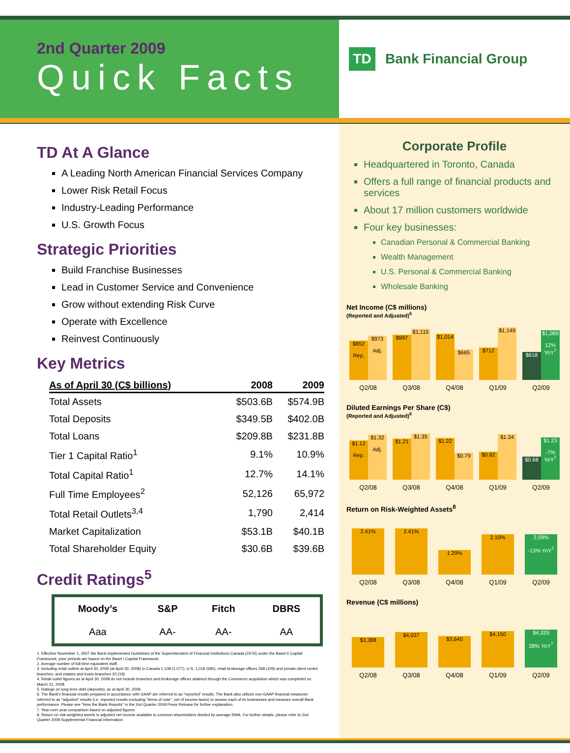2nd Quarter 2009
Quick Facts
TD
Bank Financial Group
TD At A Glance
A Leading North American Financial Services Company
Lower Risk Retail Focus
Industry-Leading Performance
U.S. Growth Focus
Strategic Priorities
Build Franchise Businesses
Lead in Customer Service and Convenience
Grow without extending Risk Curve
Operate with Excellence
Reinvest Continuously
Key Metrics
| As of April 30 (C$ billions) | 2008 | 2009 |
| --- | --- | --- |
| Total Assets | $503.6B | $574.9B |
| Total Deposits | $349.5B | $402.0B |
| Total Loans | $209.8B | $231.8B |
| Tier 1 Capital Ratio<sup>1</sup> | 9.1% | 10.9% |
| Total Capital Ratio<sup>1</sup> | 12.7% | 14.1% |
| Full Time Employees<sup>2</sup> | 52,126 | 65,972 |
| Total Retail Outlets<sup>3,4</sup> | 1,790 | 2,414 |
| Market Capitalization | $53.1B | $40.1B |
| Total Shareholder Equity | $30.6B | $39.6B |
Credit Ratings<sup>5</sup>
| Moody’s | S&P | Fitch | DBRS |
| --- | --- | --- | --- |
| Aaa | AA- | AA- | AA |
1. Effective November 1, 2007 the Bank implemented Guidelines of the Superintendent of Financial Institutions Canada (OFSI) under the Basel II Capital Framework; prior periods are based on the Basel I Capital Framework.
2. Average number of full-time equivalent staff.
3. Including retail outlets at April 30, 2009 (at April 30, 2008) in Canada 1,108 (1,077), U.S. 1,018 (585), retail brokerage offices 268 (109) and private client centre branches, and estates and trusts branches 20 (19).
4. Retail outlet figures as at April 30, 2008 do not include branches and brokerage offices attained through the Commerce acquisition which was completed on March 31, 2008.
5. Ratings on long term debt (deposits), as at April 30, 2009.
6. The Bank's financial results prepared in accordance with GAAP are referred to as "reported" results. The Bank also utilizes non-GAAP financial measures referred to as "adjusted" results (i.e. reported results excluding "items of note", net of income taxes) to assess each of its businesses and measure overall Bank performance. Please see "How the Bank Reports" in the 2nd Quarter 2009 Press Release for further explanation.
7. Year-over-year comparison based on adjusted figures.
8. Return on risk-weighted assets is adjusted net income available to common shareholders divided by average RWA. For further details, please refer to 2nd Quarter 2009 Supplemental Financial Information.
Corporate Profile
Headquartered in Toronto, Canada
Offers a full range of financial products and services
About 17 million customers worldwide
Four key businesses:
Canadian Personal & Commercial Banking
Wealth Management
U.S. Personal & Commercial Banking
Wholesale Banking
Net Income (C$ millions)
(Reported and Adjusted)<sup>6</sup>
$852
Rep.
$973
Adj.
$997
$1,115
$1,014
$665
$712
$1,149
$618
$1,089
12% YoY<sup>7</sup>
Q2/08 Q3/08 Q4/08 Q1/09 Q2/09
Diluted Earnings Per Share (C$)
(Reported and Adjusted)<sup>6</sup>
$1.12
Rep.
$1.32
Adj.
$1.21
$1.35
$1.22
$0.79
$0.82
$1.34
$0.68
$1.23
-7% YoY<sup>7</sup>
Q2/08 Q3/08 Q4/08 Q1/09 Q2/09
Return on Risk-Weighted Assets<sup>8</sup>
2.41%
2.41%
1.29%
2.10%
2.09%
-13% YoY<sup>7</sup>
Q2/08 Q3/08 Q4/08 Q1/09 Q2/09
Revenue (C$ millions)
$3,388
$4,037
$3,640
$4,150
$4,325
28% YoY<sup>7</sup>
Q2/08 Q3/08 Q4/08 Q1/09 Q2/09